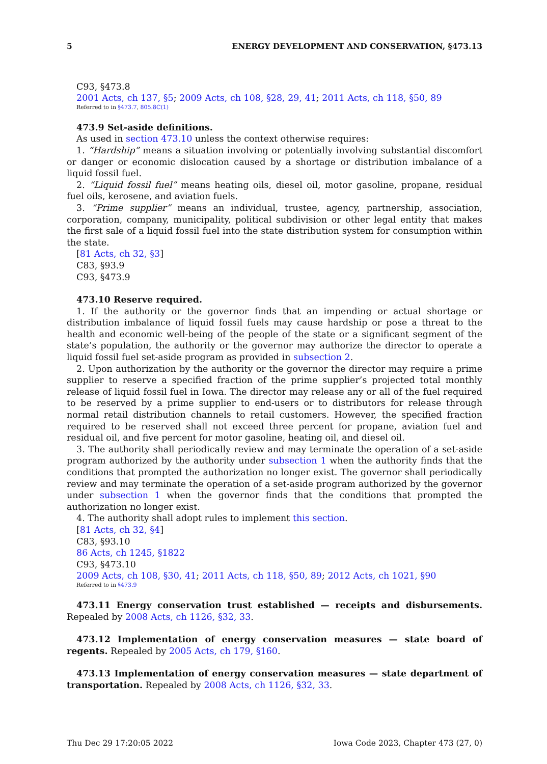5 ENERGY DEVELOPMENT AND CONSERVATION, §473.13
C93, §473.8
2001 Acts, ch 137, §5; 2009 Acts, ch 108, §28, 29, 41; 2011 Acts, ch 118, §50, 89
Referred to in §473.7, 805.8C(1)
473.9 Set-aside definitions.
As used in section 473.10 unless the context otherwise requires:
1. “Hardship” means a situation involving or potentially involving substantial discomfort or danger or economic dislocation caused by a shortage or distribution imbalance of a liquid fossil fuel.
2. “Liquid fossil fuel” means heating oils, diesel oil, motor gasoline, propane, residual fuel oils, kerosene, and aviation fuels.
3. “Prime supplier” means an individual, trustee, agency, partnership, association, corporation, company, municipality, political subdivision or other legal entity that makes the first sale of a liquid fossil fuel into the state distribution system for consumption within the state.
[81 Acts, ch 32, §3]
C83, §93.9
C93, §473.9
473.10 Reserve required.
1. If the authority or the governor finds that an impending or actual shortage or distribution imbalance of liquid fossil fuels may cause hardship or pose a threat to the health and economic well-being of the people of the state or a significant segment of the state’s population, the authority or the governor may authorize the director to operate a liquid fossil fuel set-aside program as provided in subsection 2.
2. Upon authorization by the authority or the governor the director may require a prime supplier to reserve a specified fraction of the prime supplier’s projected total monthly release of liquid fossil fuel in Iowa. The director may release any or all of the fuel required to be reserved by a prime supplier to end-users or to distributors for release through normal retail distribution channels to retail customers. However, the specified fraction required to be reserved shall not exceed three percent for propane, aviation fuel and residual oil, and five percent for motor gasoline, heating oil, and diesel oil.
3. The authority shall periodically review and may terminate the operation of a set-aside program authorized by the authority under subsection 1 when the authority finds that the conditions that prompted the authorization no longer exist. The governor shall periodically review and may terminate the operation of a set-aside program authorized by the governor under subsection 1 when the governor finds that the conditions that prompted the authorization no longer exist.
4. The authority shall adopt rules to implement this section.
[81 Acts, ch 32, §4]
C83, §93.10
86 Acts, ch 1245, §1822
C93, §473.10
2009 Acts, ch 108, §30, 41; 2011 Acts, ch 118, §50, 89; 2012 Acts, ch 1021, §90
Referred to in §473.9
473.11 Energy conservation trust established — receipts and disbursements. Repealed by 2008 Acts, ch 1126, §32, 33.
473.12 Implementation of energy conservation measures — state board of regents. Repealed by 2005 Acts, ch 179, §160.
473.13 Implementation of energy conservation measures — state department of transportation. Repealed by 2008 Acts, ch 1126, §32, 33.
Thu Dec 29 17:20:05 2022 Iowa Code 2023, Chapter 473 (27, 0)